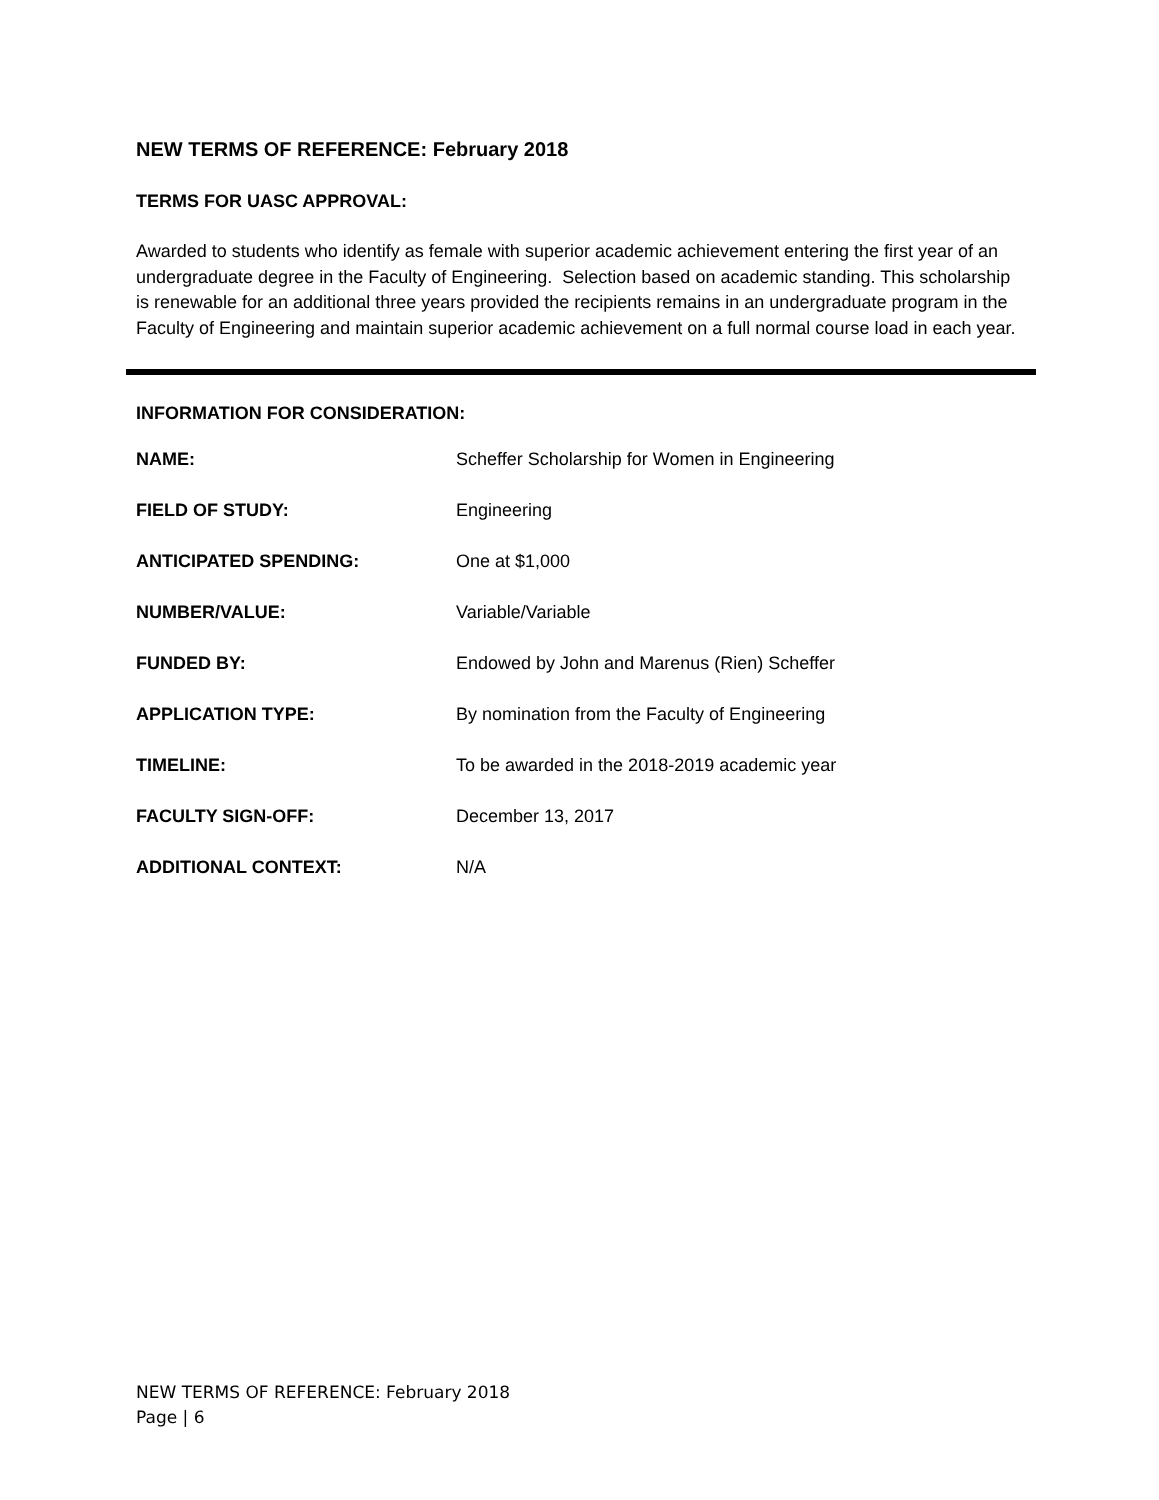NEW TERMS OF REFERENCE: February 2018
TERMS FOR UASC APPROVAL:
Awarded to students who identify as female with superior academic achievement entering the first year of an undergraduate degree in the Faculty of Engineering. Selection based on academic standing. This scholarship is renewable for an additional three years provided the recipients remains in an undergraduate program in the Faculty of Engineering and maintain superior academic achievement on a full normal course load in each year.
INFORMATION FOR CONSIDERATION:
| NAME: | Scheffer Scholarship for Women in Engineering |
| FIELD OF STUDY: | Engineering |
| ANTICIPATED SPENDING: | One at $1,000 |
| NUMBER/VALUE: | Variable/Variable |
| FUNDED BY: | Endowed by John and Marenus (Rien) Scheffer |
| APPLICATION TYPE: | By nomination from the Faculty of Engineering |
| TIMELINE: | To be awarded in the 2018-2019 academic year |
| FACULTY SIGN-OFF: | December 13, 2017 |
| ADDITIONAL CONTEXT: | N/A |
NEW TERMS OF REFERENCE: February 2018
Page | 6